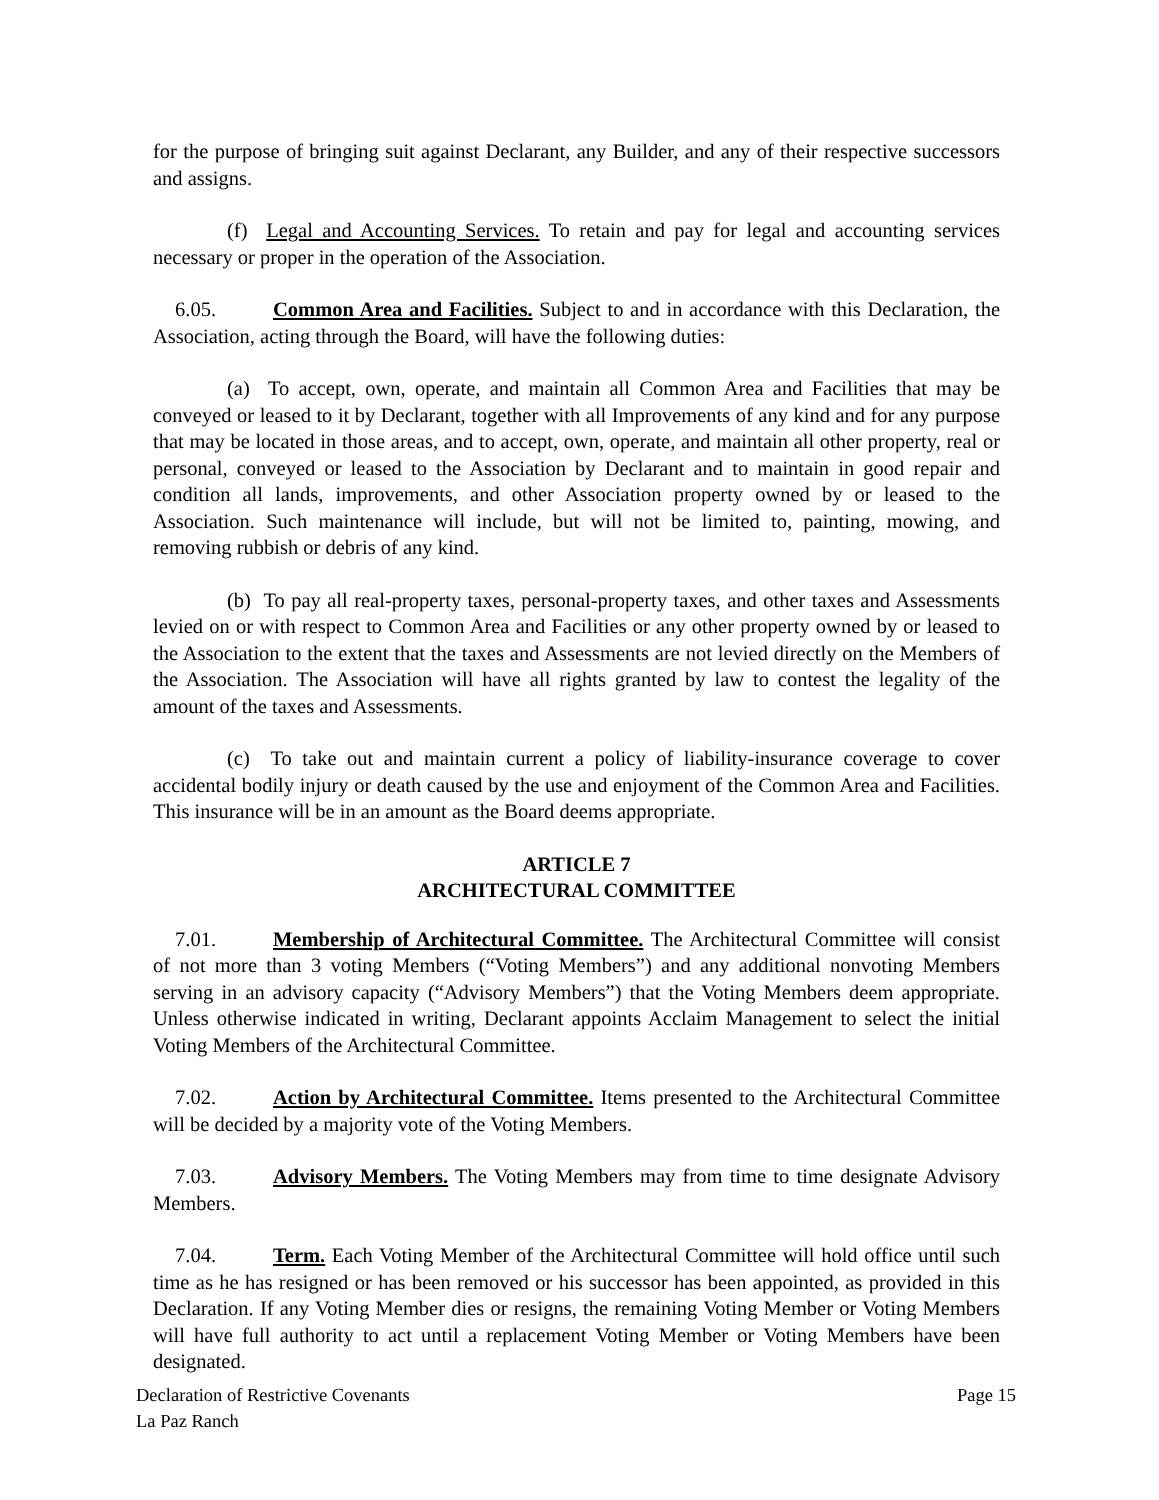for the purpose of bringing suit against Declarant, any Builder, and any of their respective successors and assigns.
(f) Legal and Accounting Services. To retain and pay for legal and accounting services necessary or proper in the operation of the Association.
6.05. Common Area and Facilities. Subject to and in accordance with this Declaration, the Association, acting through the Board, will have the following duties:
(a) To accept, own, operate, and maintain all Common Area and Facilities that may be conveyed or leased to it by Declarant, together with all Improvements of any kind and for any purpose that may be located in those areas, and to accept, own, operate, and maintain all other property, real or personal, conveyed or leased to the Association by Declarant and to maintain in good repair and condition all lands, improvements, and other Association property owned by or leased to the Association. Such maintenance will include, but will not be limited to, painting, mowing, and removing rubbish or debris of any kind.
(b) To pay all real-property taxes, personal-property taxes, and other taxes and Assessments levied on or with respect to Common Area and Facilities or any other property owned by or leased to the Association to the extent that the taxes and Assessments are not levied directly on the Members of the Association. The Association will have all rights granted by law to contest the legality of the amount of the taxes and Assessments.
(c) To take out and maintain current a policy of liability-insurance coverage to cover accidental bodily injury or death caused by the use and enjoyment of the Common Area and Facilities. This insurance will be in an amount as the Board deems appropriate.
ARTICLE 7
ARCHITECTURAL COMMITTEE
7.01. Membership of Architectural Committee. The Architectural Committee will consist of not more than 3 voting Members (“Voting Members”) and any additional nonvoting Members serving in an advisory capacity (“Advisory Members”) that the Voting Members deem appropriate. Unless otherwise indicated in writing, Declarant appoints Acclaim Management to select the initial Voting Members of the Architectural Committee.
7.02. Action by Architectural Committee. Items presented to the Architectural Committee will be decided by a majority vote of the Voting Members.
7.03. Advisory Members. The Voting Members may from time to time designate Advisory Members.
7.04. Term. Each Voting Member of the Architectural Committee will hold office until such time as he has resigned or has been removed or his successor has been appointed, as provided in this Declaration. If any Voting Member dies or resigns, the remaining Voting Member or Voting Members will have full authority to act until a replacement Voting Member or Voting Members have been designated.
Page 15 Declaration of Restrictive Covenants
La Paz Ranch